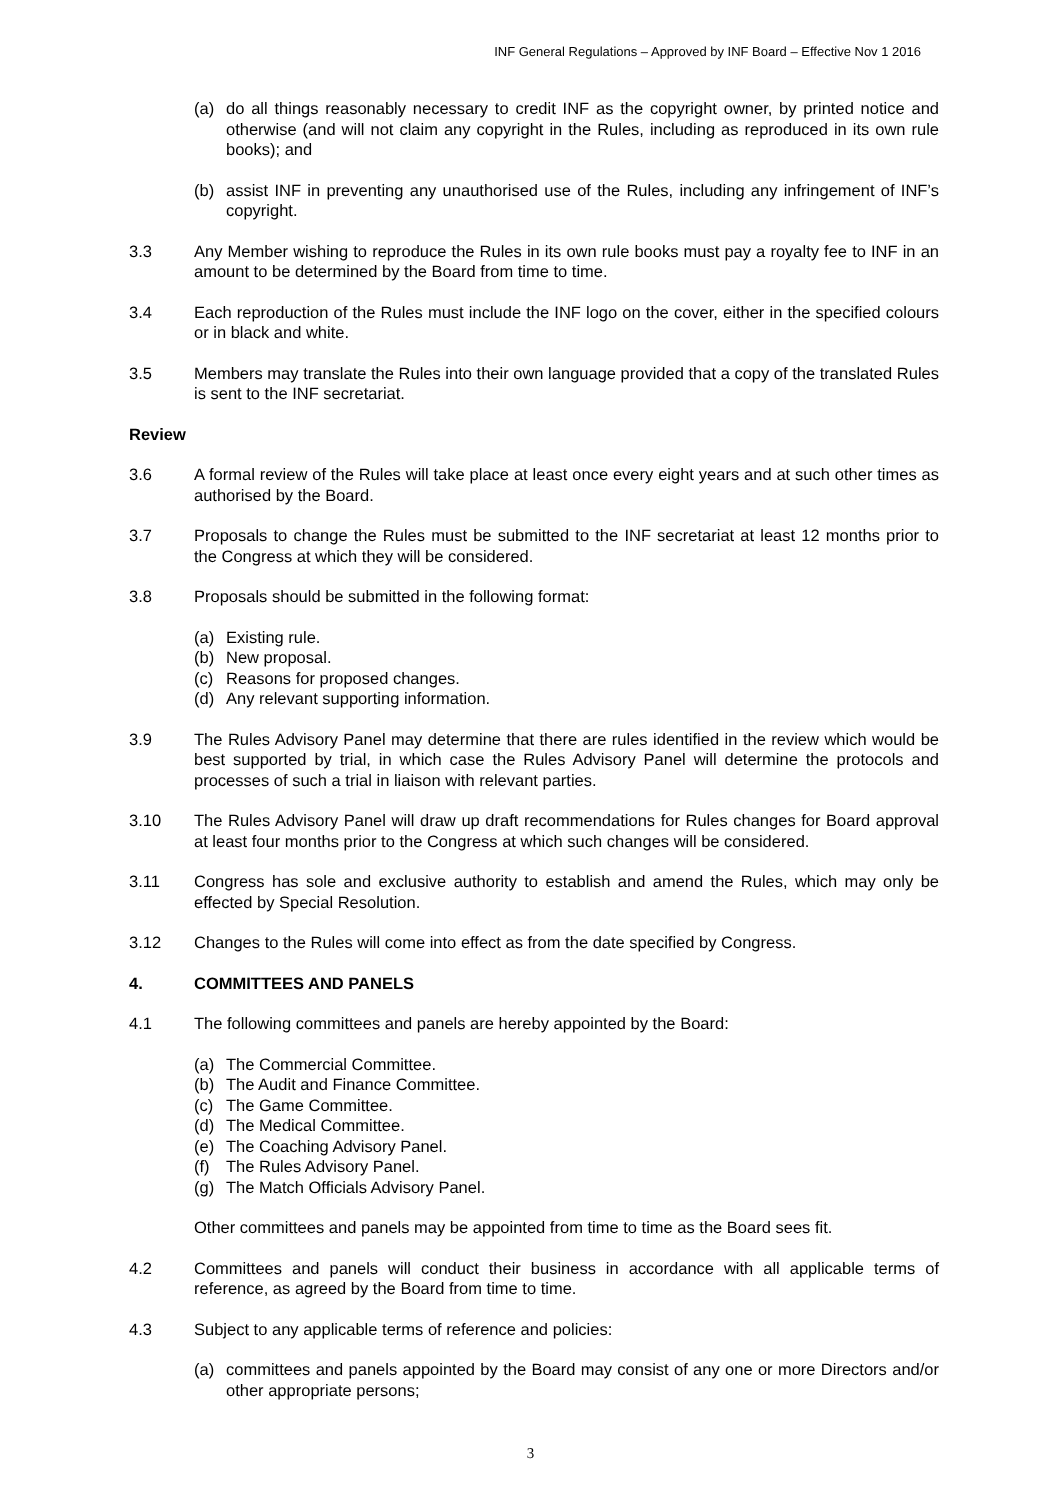INF General Regulations – Approved by INF Board – Effective Nov 1 2016
(a) do all things reasonably necessary to credit INF as the copyright owner, by printed notice and otherwise (and will not claim any copyright in the Rules, including as reproduced in its own rule books); and
(b) assist INF in preventing any unauthorised use of the Rules, including any infringement of INF’s copyright.
3.3 Any Member wishing to reproduce the Rules in its own rule books must pay a royalty fee to INF in an amount to be determined by the Board from time to time.
3.4 Each reproduction of the Rules must include the INF logo on the cover, either in the specified colours or in black and white.
3.5 Members may translate the Rules into their own language provided that a copy of the translated Rules is sent to the INF secretariat.
Review
3.6 A formal review of the Rules will take place at least once every eight years and at such other times as authorised by the Board.
3.7 Proposals to change the Rules must be submitted to the INF secretariat at least 12 months prior to the Congress at which they will be considered.
3.8 Proposals should be submitted in the following format:
(a) Existing rule.
(b) New proposal.
(c) Reasons for proposed changes.
(d) Any relevant supporting information.
3.9 The Rules Advisory Panel may determine that there are rules identified in the review which would be best supported by trial, in which case the Rules Advisory Panel will determine the protocols and processes of such a trial in liaison with relevant parties.
3.10 The Rules Advisory Panel will draw up draft recommendations for Rules changes for Board approval at least four months prior to the Congress at which such changes will be considered.
3.11 Congress has sole and exclusive authority to establish and amend the Rules, which may only be effected by Special Resolution.
3.12 Changes to the Rules will come into effect as from the date specified by Congress.
4. COMMITTEES AND PANELS
4.1 The following committees and panels are hereby appointed by the Board:
(a) The Commercial Committee.
(b) The Audit and Finance Committee.
(c) The Game Committee.
(d) The Medical Committee.
(e) The Coaching Advisory Panel.
(f) The Rules Advisory Panel.
(g) The Match Officials Advisory Panel.
Other committees and panels may be appointed from time to time as the Board sees fit.
4.2 Committees and panels will conduct their business in accordance with all applicable terms of reference, as agreed by the Board from time to time.
4.3 Subject to any applicable terms of reference and policies:
(a) committees and panels appointed by the Board may consist of any one or more Directors and/or other appropriate persons;
3